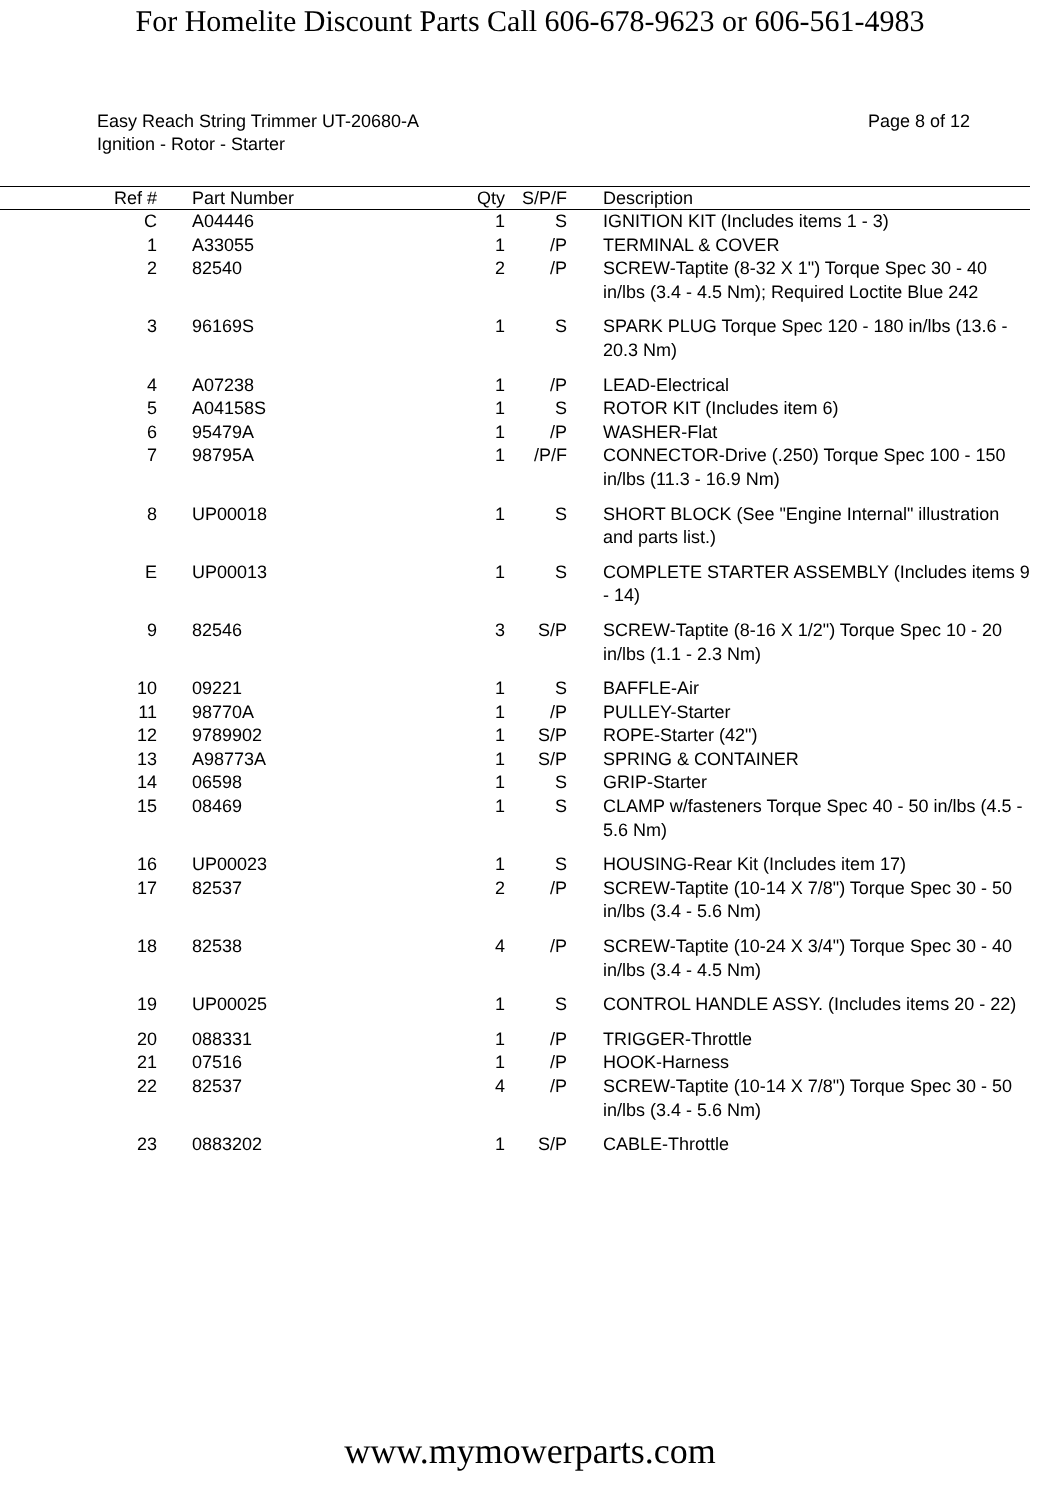For Homelite Discount Parts Call 606-678-9623 or 606-561-4983
Easy Reach String Trimmer UT-20680-A
Ignition - Rotor - Starter
Page 8 of 12
| Ref # | | Part Number | Qty | S/P/F | | Description |
| --- | --- | --- | --- | --- | --- | --- |
| C | | A04446 | 1 | S | | IGNITION KIT (Includes items 1 - 3) |
| 1 | | A33055 | 1 | /P | | TERMINAL & COVER |
| 2 | | 82540 | 2 | /P | | SCREW-Taptite (8-32 X 1") Torque Spec 30 - 40 in/lbs (3.4 - 4.5 Nm); Required Loctite Blue 242 |
| 3 | | 96169S | 1 | S | | SPARK PLUG Torque Spec 120 - 180 in/lbs (13.6 - 20.3 Nm) |
| 4 | | A07238 | 1 | /P | | LEAD-Electrical |
| 5 | | A04158S | 1 | S | | ROTOR KIT (Includes item 6) |
| 6 | | 95479A | 1 | /P | | WASHER-Flat |
| 7 | | 98795A | 1 | /P/F | | CONNECTOR-Drive (.250) Torque Spec 100 - 150 in/lbs (11.3 - 16.9 Nm) |
| 8 | | UP00018 | 1 | S | | SHORT BLOCK (See "Engine Internal" illustration and parts list.) |
| E | | UP00013 | 1 | S | | COMPLETE STARTER ASSEMBLY (Includes items 9 - 14) |
| 9 | | 82546 | 3 | S/P | | SCREW-Taptite (8-16 X 1/2") Torque Spec 10 - 20 in/lbs (1.1 - 2.3 Nm) |
| 10 | | 09221 | 1 | S | | BAFFLE-Air |
| 11 | | 98770A | 1 | /P | | PULLEY-Starter |
| 12 | | 9789902 | 1 | S/P | | ROPE-Starter (42") |
| 13 | | A98773A | 1 | S/P | | SPRING & CONTAINER |
| 14 | | 06598 | 1 | S | | GRIP-Starter |
| 15 | | 08469 | 1 | S | | CLAMP w/fasteners Torque Spec 40 - 50 in/lbs (4.5 - 5.6 Nm) |
| 16 | | UP00023 | 1 | S | | HOUSING-Rear Kit (Includes item 17) |
| 17 | | 82537 | 2 | /P | | SCREW-Taptite (10-14 X 7/8") Torque Spec 30 - 50 in/lbs (3.4 - 5.6 Nm) |
| 18 | | 82538 | 4 | /P | | SCREW-Taptite (10-24 X 3/4") Torque Spec 30 - 40 in/lbs (3.4 - 4.5 Nm) |
| 19 | | UP00025 | 1 | S | | CONTROL HANDLE ASSY. (Includes items 20 - 22) |
| 20 | | 088331 | 1 | /P | | TRIGGER-Throttle |
| 21 | | 07516 | 1 | /P | | HOOK-Harness |
| 22 | | 82537 | 4 | /P | | SCREW-Taptite (10-14 X 7/8") Torque Spec 30 - 50 in/lbs (3.4 - 5.6 Nm) |
| 23 | | 0883202 | 1 | S/P | | CABLE-Throttle |
www.mymowerparts.com